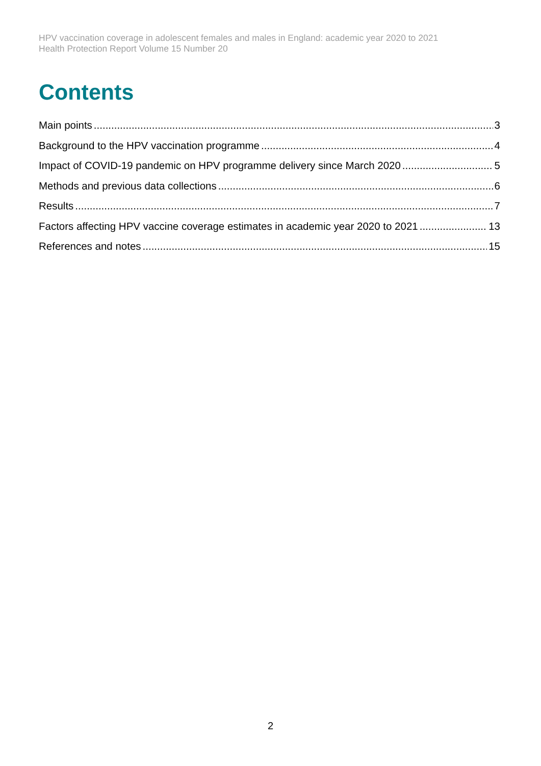HPV vaccination coverage in adolescent females and males in England: academic year 2020 to 2021
Health Protection Report Volume 15 Number 20
Contents
Main points 3
Background to the HPV vaccination programme 4
Impact of COVID-19 pandemic on HPV programme delivery since March 2020 5
Methods and previous data collections 6
Results 7
Factors affecting HPV vaccine coverage estimates in academic year 2020 to 2021 13
References and notes 15
2